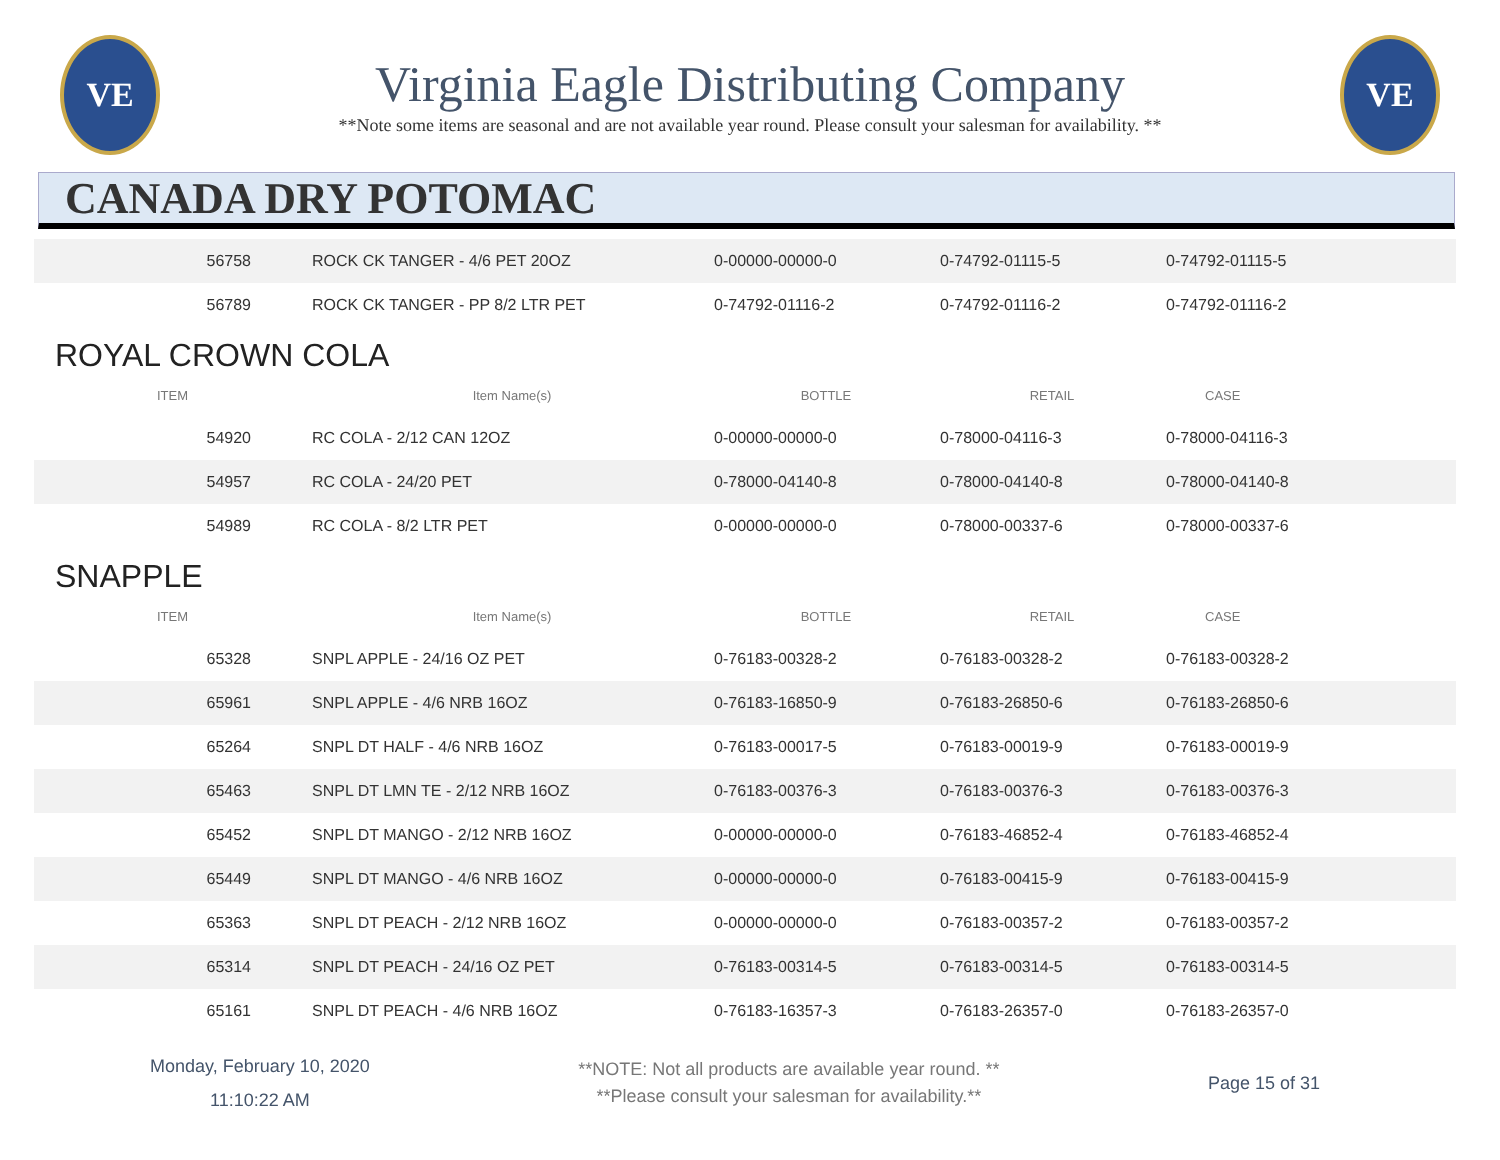VE
Virginia Eagle Distributing Company
**Note some items are seasonal and are not available year round. Please consult your salesman for availability. **
VE
CANADA DRY POTOMAC
| 56758 | ROCK CK TANGER - 4/6 PET 20OZ | 0-00000-00000-0 | 0-74792-01115-5 | 0-74792-01115-5 |
| 56789 | ROCK CK TANGER - PP 8/2 LTR PET | 0-74792-01116-2 | 0-74792-01116-2 | 0-74792-01116-2 |
ROYAL CROWN COLA
| ITEM | Item Name(s) | BOTTLE | RETAIL | CASE |
| --- | --- | --- | --- | --- |
| 54920 | RC COLA - 2/12 CAN 12OZ | 0-00000-00000-0 | 0-78000-04116-3 | 0-78000-04116-3 |
| 54957 | RC COLA - 24/20 PET | 0-78000-04140-8 | 0-78000-04140-8 | 0-78000-04140-8 |
| 54989 | RC COLA - 8/2 LTR PET | 0-00000-00000-0 | 0-78000-00337-6 | 0-78000-00337-6 |
SNAPPLE
| ITEM | Item Name(s) | BOTTLE | RETAIL | CASE |
| --- | --- | --- | --- | --- |
| 65328 | SNPL APPLE - 24/16 OZ PET | 0-76183-00328-2 | 0-76183-00328-2 | 0-76183-00328-2 |
| 65961 | SNPL APPLE - 4/6 NRB 16OZ | 0-76183-16850-9 | 0-76183-26850-6 | 0-76183-26850-6 |
| 65264 | SNPL DT HALF - 4/6 NRB 16OZ | 0-76183-00017-5 | 0-76183-00019-9 | 0-76183-00019-9 |
| 65463 | SNPL DT LMN TE - 2/12 NRB 16OZ | 0-76183-00376-3 | 0-76183-00376-3 | 0-76183-00376-3 |
| 65452 | SNPL DT MANGO - 2/12 NRB 16OZ | 0-00000-00000-0 | 0-76183-46852-4 | 0-76183-46852-4 |
| 65449 | SNPL DT MANGO - 4/6 NRB 16OZ | 0-00000-00000-0 | 0-76183-00415-9 | 0-76183-00415-9 |
| 65363 | SNPL DT PEACH - 2/12 NRB 16OZ | 0-00000-00000-0 | 0-76183-00357-2 | 0-76183-00357-2 |
| 65314 | SNPL DT PEACH - 24/16 OZ PET | 0-76183-00314-5 | 0-76183-00314-5 | 0-76183-00314-5 |
| 65161 | SNPL DT PEACH - 4/6 NRB 16OZ | 0-76183-16357-3 | 0-76183-26357-0 | 0-76183-26357-0 |
Monday, February 10, 2020
11:10:22 AM
**NOTE: Not all products are available year round. **
**Please consult your salesman for availability.**
Page 15 of 31